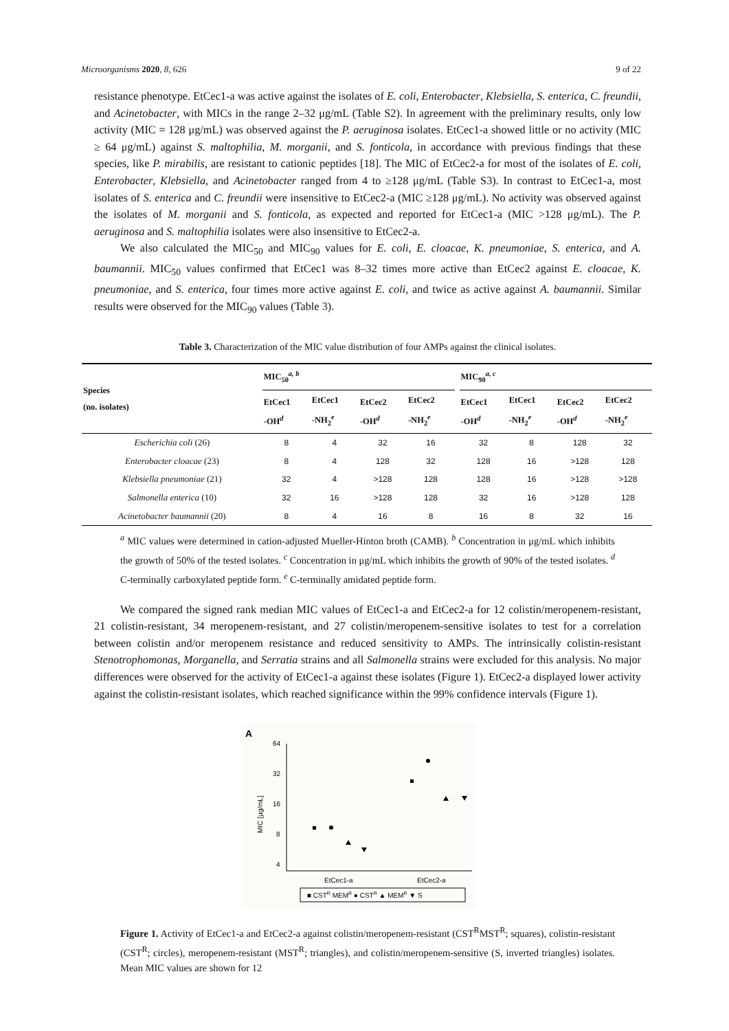Microorganisms 2020, 8, 626 9 of 22
resistance phenotype. EtCec1-a was active against the isolates of E. coli, Enterobacter, Klebsiella, S. enterica, C. freundii, and Acinetobacter, with MICs in the range 2–32 μg/mL (Table S2). In agreement with the preliminary results, only low activity (MIC = 128 μg/mL) was observed against the P. aeruginosa isolates. EtCec1-a showed little or no activity (MIC ≥ 64 μg/mL) against S. maltophilia, M. morganii, and S. fonticola, in accordance with previous findings that these species, like P. mirabilis, are resistant to cationic peptides [18]. The MIC of EtCec2-a for most of the isolates of E. coli, Enterobacter, Klebsiella, and Acinetobacter ranged from 4 to ≥128 μg/mL (Table S3). In contrast to EtCec1-a, most isolates of S. enterica and C. freundii were insensitive to EtCec2-a (MIC ≥128 μg/mL). No activity was observed against the isolates of M. morganii and S. fonticola, as expected and reported for EtCec1-a (MIC >128 μg/mL). The P. aeruginosa and S. maltophilia isolates were also insensitive to EtCec2-a.
We also calculated the MIC<sub>50</sub> and MIC<sub>90</sub> values for E. coli, E. cloacae, K. pneumoniae, S. enterica, and A. baumannii. MIC<sub>50</sub> values confirmed that EtCec1 was 8–32 times more active than EtCec2 against E. cloacae, K. pneumoniae, and S. enterica, four times more active against E. coli, and twice as active against A. baumannii. Similar results were observed for the MIC<sub>90</sub> values (Table 3).
Table 3. Characterization of the MIC value distribution of four AMPs against the clinical isolates.
| Species (no. isolates) | MIC<sub>50</sub><sup>a, b</sup> | | | | | MIC<sub>90</sub><sup>a, c</sup> | | | |
| --- | --- | --- | --- | --- | --- | --- | --- | --- | --- |
| | EtCec1 -OH<sup>d</sup> | EtCec1 -NH<sub>2</sub><sup>e</sup> | EtCec2 -OH<sup>d</sup> | EtCec2 -NH<sub>2</sub><sup>e</sup> | | EtCec1 -OH<sup>d</sup> | EtCec1 -NH<sub>2</sub><sup>e</sup> | EtCec2 -OH<sup>d</sup> | EtCec2 -NH<sub>2</sub><sup>e</sup> |
| Escherichia coli (26) | 8 | 4 | 32 | 16 | | 32 | 8 | 128 | 32 |
| Enterobacter cloacae (23) | 8 | 4 | 128 | 32 | | 128 | 16 | >128 | 128 |
| Klebsiella pneumoniae (21) | 32 | 4 | >128 | 128 | | 128 | 16 | >128 | >128 |
| Salmonella enterica (10) | 32 | 16 | >128 | 128 | | 32 | 16 | >128 | 128 |
| Acinetobacter baumannii (20) | 8 | 4 | 16 | 8 | | 16 | 8 | 32 | 16 |
<sup>a</sup> MIC values were determined in cation-adjusted Mueller-Hinton broth (CAMB). <sup>b</sup> Concentration in μg/mL which inhibits the growth of 50% of the tested isolates. <sup>c</sup> Concentration in μg/mL which inhibits the growth of 90% of the tested isolates. <sup>d</sup> C-terminally carboxylated peptide form. <sup>e</sup> C-terminally amidated peptide form.
We compared the signed rank median MIC values of EtCec1-a and EtCec2-a for 12 colistin/meropenem-resistant, 21 colistin-resistant, 34 meropenem-resistant, and 27 colistin/meropenem-sensitive isolates to test for a correlation between colistin and/or meropenem resistance and reduced sensitivity to AMPs. The intrinsically colistin-resistant Stenotrophomonas, Morganella, and Serratia strains and all Salmonella strains were excluded for this analysis. No major differences were observed for the activity of EtCec1-a against these isolates (Figure 1). EtCec2-a displayed lower activity against the colistin-resistant isolates, which reached significance within the 99% confidence intervals (Figure 1).
A
64
32
16
8
4
MIC [μg/mL]
EtCec1-a
EtCec2-a
■ CSTR MEMR ● CSTR ▲ MEMR ▼ S
Figure 1. Activity of EtCec1-a and EtCec2-a against colistin/meropenem-resistant (CST<sup>R</sup>MST<sup>R</sup>; squares), colistin-resistant (CST<sup>R</sup>; circles), meropenem-resistant (MST<sup>R</sup>; triangles), and colistin/meropenem-sensitive (S, inverted triangles) isolates. Mean MIC values are shown for 12